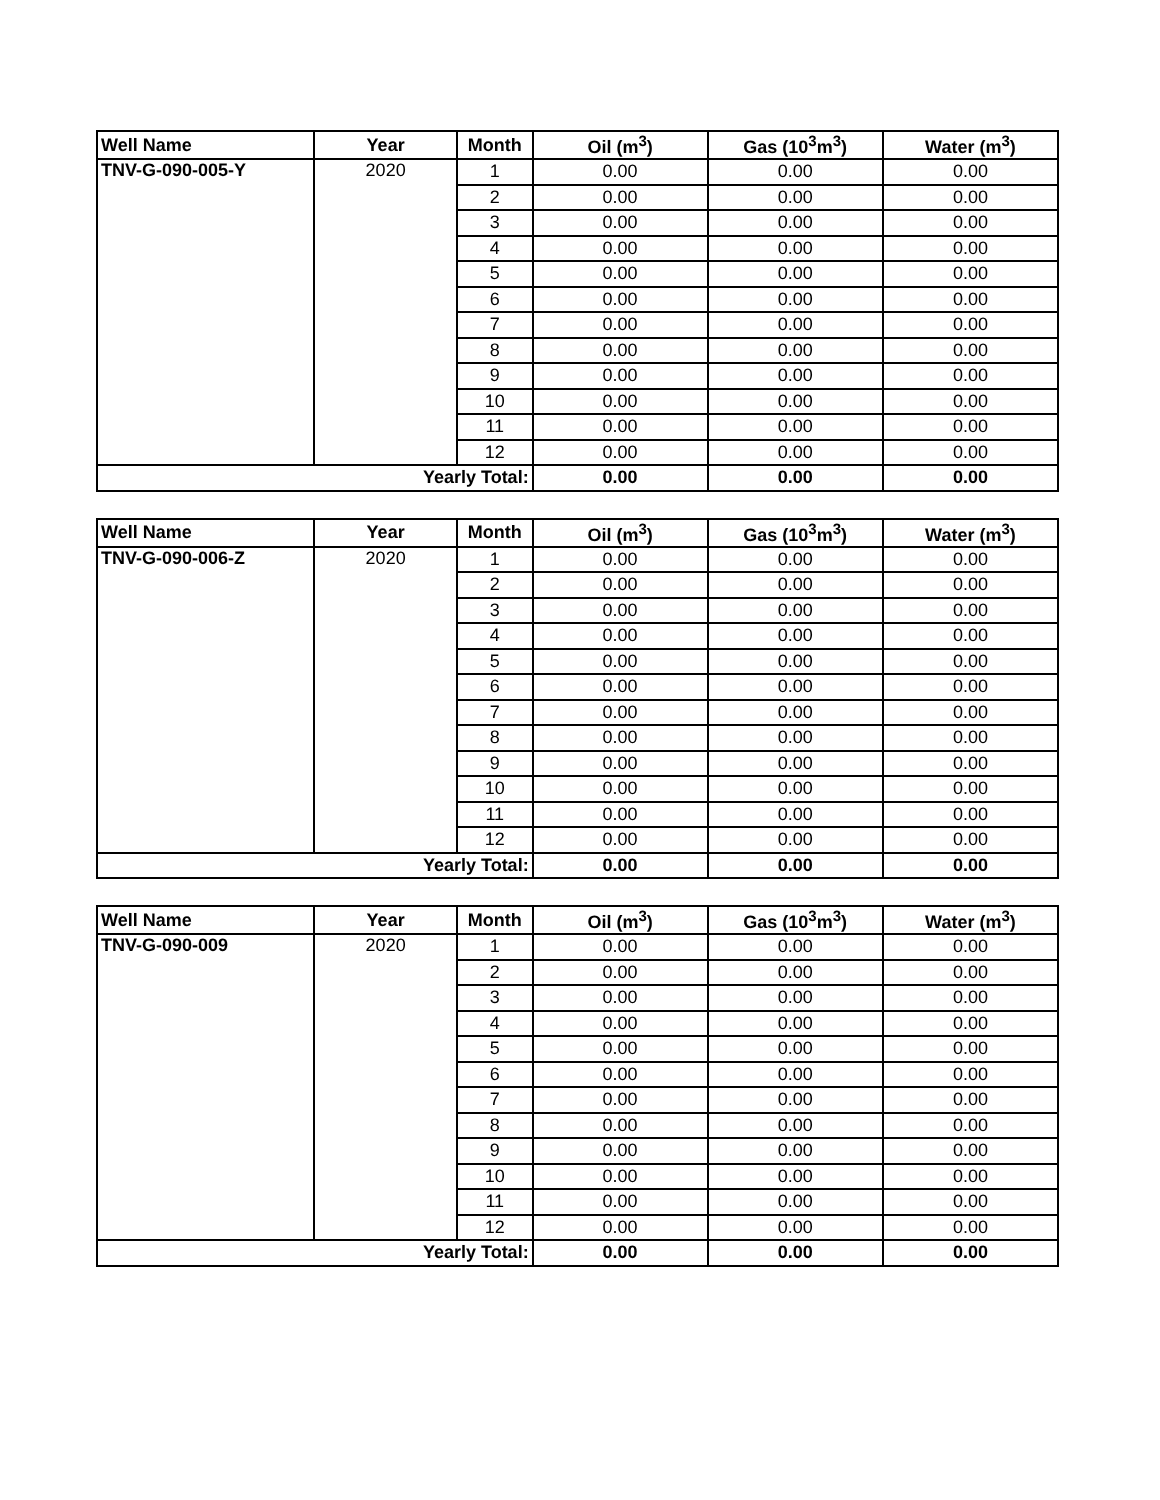| Well Name | Year | Month | Oil (m<sup>3</sup>) | Gas (10<sup>3</sup>m<sup>3</sup>) | Water (m<sup>3</sup>) |
| --- | --- | --- | --- | --- | --- |
| TNV-G-090-005-Y | 2020 | 1 | 0.00 | 0.00 | 0.00 |
| | | 2 | 0.00 | 0.00 | 0.00 |
| | | 3 | 0.00 | 0.00 | 0.00 |
| | | 4 | 0.00 | 0.00 | 0.00 |
| | | 5 | 0.00 | 0.00 | 0.00 |
| | | 6 | 0.00 | 0.00 | 0.00 |
| | | 7 | 0.00 | 0.00 | 0.00 |
| | | 8 | 0.00 | 0.00 | 0.00 |
| | | 9 | 0.00 | 0.00 | 0.00 |
| | | 10 | 0.00 | 0.00 | 0.00 |
| | | 11 | 0.00 | 0.00 | 0.00 |
| | | 12 | 0.00 | 0.00 | 0.00 |
| Yearly Total: | | | 0.00 | 0.00 | 0.00 |
| Well Name | Year | Month | Oil (m<sup>3</sup>) | Gas (10<sup>3</sup>m<sup>3</sup>) | Water (m<sup>3</sup>) |
| --- | --- | --- | --- | --- | --- |
| TNV-G-090-006-Z | 2020 | 1 | 0.00 | 0.00 | 0.00 |
| | | 2 | 0.00 | 0.00 | 0.00 |
| | | 3 | 0.00 | 0.00 | 0.00 |
| | | 4 | 0.00 | 0.00 | 0.00 |
| | | 5 | 0.00 | 0.00 | 0.00 |
| | | 6 | 0.00 | 0.00 | 0.00 |
| | | 7 | 0.00 | 0.00 | 0.00 |
| | | 8 | 0.00 | 0.00 | 0.00 |
| | | 9 | 0.00 | 0.00 | 0.00 |
| | | 10 | 0.00 | 0.00 | 0.00 |
| | | 11 | 0.00 | 0.00 | 0.00 |
| | | 12 | 0.00 | 0.00 | 0.00 |
| Yearly Total: | | | 0.00 | 0.00 | 0.00 |
| Well Name | Year | Month | Oil (m<sup>3</sup>) | Gas (10<sup>3</sup>m<sup>3</sup>) | Water (m<sup>3</sup>) |
| --- | --- | --- | --- | --- | --- |
| TNV-G-090-009 | 2020 | 1 | 0.00 | 0.00 | 0.00 |
| | | 2 | 0.00 | 0.00 | 0.00 |
| | | 3 | 0.00 | 0.00 | 0.00 |
| | | 4 | 0.00 | 0.00 | 0.00 |
| | | 5 | 0.00 | 0.00 | 0.00 |
| | | 6 | 0.00 | 0.00 | 0.00 |
| | | 7 | 0.00 | 0.00 | 0.00 |
| | | 8 | 0.00 | 0.00 | 0.00 |
| | | 9 | 0.00 | 0.00 | 0.00 |
| | | 10 | 0.00 | 0.00 | 0.00 |
| | | 11 | 0.00 | 0.00 | 0.00 |
| | | 12 | 0.00 | 0.00 | 0.00 |
| Yearly Total: | | | 0.00 | 0.00 | 0.00 |